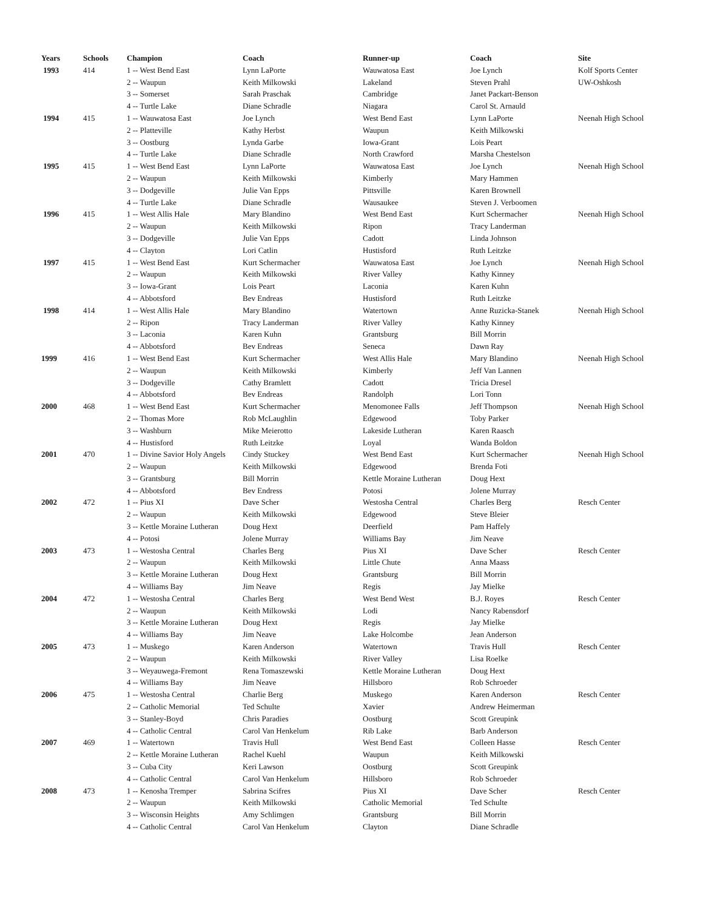| Years | Schools | Champion | Coach | Runner-up | Coach | Site |
| --- | --- | --- | --- | --- | --- | --- |
| 1993 | 414 | 1 -- West Bend East | Lynn LaPorte | Wauwatosa East | Joe Lynch | Kolf Sports Center |
| | | 2 -- Waupun | Keith Milkowski | Lakeland | Steven Prahl | UW-Oshkosh |
| | | 3 -- Somerset | Sarah Praschak | Cambridge | Janet Packart-Benson | |
| | | 4 -- Turtle Lake | Diane Schradle | Niagara | Carol St. Arnauld | |
| 1994 | 415 | 1 -- Wauwatosa East | Joe Lynch | West Bend East | Lynn LaPorte | Neenah High School |
| | | 2 -- Platteville | Kathy Herbst | Waupun | Keith Milkowski | |
| | | 3 -- Oostburg | Lynda Garbe | Iowa-Grant | Lois Peart | |
| | | 4 -- Turtle Lake | Diane Schradle | North Crawford | Marsha Chestelson | |
| 1995 | 415 | 1 -- West Bend East | Lynn LaPorte | Wauwatosa East | Joe Lynch | Neenah High School |
| | | 2 -- Waupun | Keith Milkowski | Kimberly | Mary Hammen | |
| | | 3 -- Dodgeville | Julie Van Epps | Pittsville | Karen Brownell | |
| | | 4 -- Turtle Lake | Diane Schradle | Wausaukee | Steven J. Verboomen | |
| 1996 | 415 | 1 -- West Allis Hale | Mary Blandino | West Bend East | Kurt Schermacher | Neenah High School |
| | | 2 -- Waupun | Keith Milkowski | Ripon | Tracy Landerman | |
| | | 3 -- Dodgeville | Julie Van Epps | Cadott | Linda Johnson | |
| | | 4 -- Clayton | Lori Catlin | Hustisford | Ruth Leitzke | |
| 1997 | 415 | 1 -- West Bend East | Kurt Schermacher | Wauwatosa East | Joe Lynch | Neenah High School |
| | | 2 -- Waupun | Keith Milkowski | River Valley | Kathy Kinney | |
| | | 3 -- Iowa-Grant | Lois Peart | Laconia | Karen Kuhn | |
| | | 4 -- Abbotsford | Bev Endreas | Hustisford | Ruth Leitzke | |
| 1998 | 414 | 1 -- West Allis Hale | Mary Blandino | Watertown | Anne Ruzicka-Stanek | Neenah High School |
| | | 2 -- Ripon | Tracy Landerman | River Valley | Kathy Kinney | |
| | | 3 -- Laconia | Karen Kuhn | Grantsburg | Bill Morrin | |
| | | 4 -- Abbotsford | Bev Endreas | Seneca | Dawn Ray | |
| 1999 | 416 | 1 -- West Bend East | Kurt Schermacher | West Allis Hale | Mary Blandino | Neenah High School |
| | | 2 -- Waupun | Keith Milkowski | Kimberly | Jeff Van Lannen | |
| | | 3 -- Dodgeville | Cathy Bramlett | Cadott | Tricia Dresel | |
| | | 4 -- Abbotsford | Bev Endreas | Randolph | Lori Tonn | |
| 2000 | 468 | 1 -- West Bend East | Kurt Schermacher | Menomonee Falls | Jeff Thompson | Neenah High School |
| | | 2 -- Thomas More | Rob McLaughlin | Edgewood | Toby Parker | |
| | | 3 -- Washburn | Mike Meierotto | Lakeside Lutheran | Karen Raasch | |
| | | 4 -- Hustisford | Ruth Leitzke | Loyal | Wanda Boldon | |
| 2001 | 470 | 1 -- Divine Savior Holy Angels | Cindy Stuckey | West Bend East | Kurt Schermacher | Neenah High School |
| | | 2 -- Waupun | Keith Milkowski | Edgewood | Brenda Foti | |
| | | 3 -- Grantsburg | Bill Morrin | Kettle Moraine Lutheran | Doug Hext | |
| | | 4 -- Abbotsford | Bev Endress | Potosi | Jolene Murray | |
| 2002 | 472 | 1 -- Pius XI | Dave Scher | Westosha Central | Charles Berg | Resch Center |
| | | 2 -- Waupun | Keith Milkowski | Edgewood | Steve Bleier | |
| | | 3 -- Kettle Moraine Lutheran | Doug Hext | Deerfield | Pam Haffely | |
| | | 4 -- Potosi | Jolene Murray | Williams Bay | Jim Neave | |
| 2003 | 473 | 1 -- Westosha Central | Charles Berg | Pius XI | Dave Scher | Resch Center |
| | | 2 -- Waupun | Keith Milkowski | Little Chute | Anna Maass | |
| | | 3 -- Kettle Moraine Lutheran | Doug Hext | Grantsburg | Bill Morrin | |
| | | 4 -- Williams Bay | Jim Neave | Regis | Jay Mielke | |
| 2004 | 472 | 1 -- Westosha Central | Charles Berg | West Bend West | B.J. Royes | Resch Center |
| | | 2 -- Waupun | Keith Milkowski | Lodi | Nancy Rabensdorf | |
| | | 3 -- Kettle Moraine Lutheran | Doug Hext | Regis | Jay Mielke | |
| | | 4 -- Williams Bay | Jim Neave | Lake Holcombe | Jean Anderson | |
| 2005 | 473 | 1 -- Muskego | Karen Anderson | Watertown | Travis Hull | Resch Center |
| | | 2 -- Waupun | Keith Milkowski | River Valley | Lisa Roelke | |
| | | 3 -- Weyauwega-Fremont | Rena Tomaszewski | Kettle Moraine Lutheran | Doug Hext | |
| | | 4 -- Williams Bay | Jim Neave | Hillsboro | Rob Schroeder | |
| 2006 | 475 | 1 -- Westosha Central | Charlie Berg | Muskego | Karen Anderson | Resch Center |
| | | 2 -- Catholic Memorial | Ted Schulte | Xavier | Andrew Heimerman | |
| | | 3 -- Stanley-Boyd | Chris Paradies | Oostburg | Scott Greupink | |
| | | 4 -- Catholic Central | Carol Van Henkelum | Rib Lake | Barb Anderson | |
| 2007 | 469 | 1 -- Watertown | Travis Hull | West Bend East | Colleen Hasse | Resch Center |
| | | 2 -- Kettle Moraine Lutheran | Rachel Kuehl | Waupun | Keith Milkowski | |
| | | 3 -- Cuba City | Keri Lawson | Oostburg | Scott Greupink | |
| | | 4 -- Catholic Central | Carol Van Henkelum | Hillsboro | Rob Schroeder | |
| 2008 | 473 | 1 -- Kenosha Tremper | Sabrina Scifres | Pius XI | Dave Scher | Resch Center |
| | | 2 -- Waupun | Keith Milkowski | Catholic Memorial | Ted Schulte | |
| | | 3 -- Wisconsin Heights | Amy Schlimgen | Grantsburg | Bill Morrin | |
| | | 4 -- Catholic Central | Carol Van Henkelum | Clayton | Diane Schradle | |